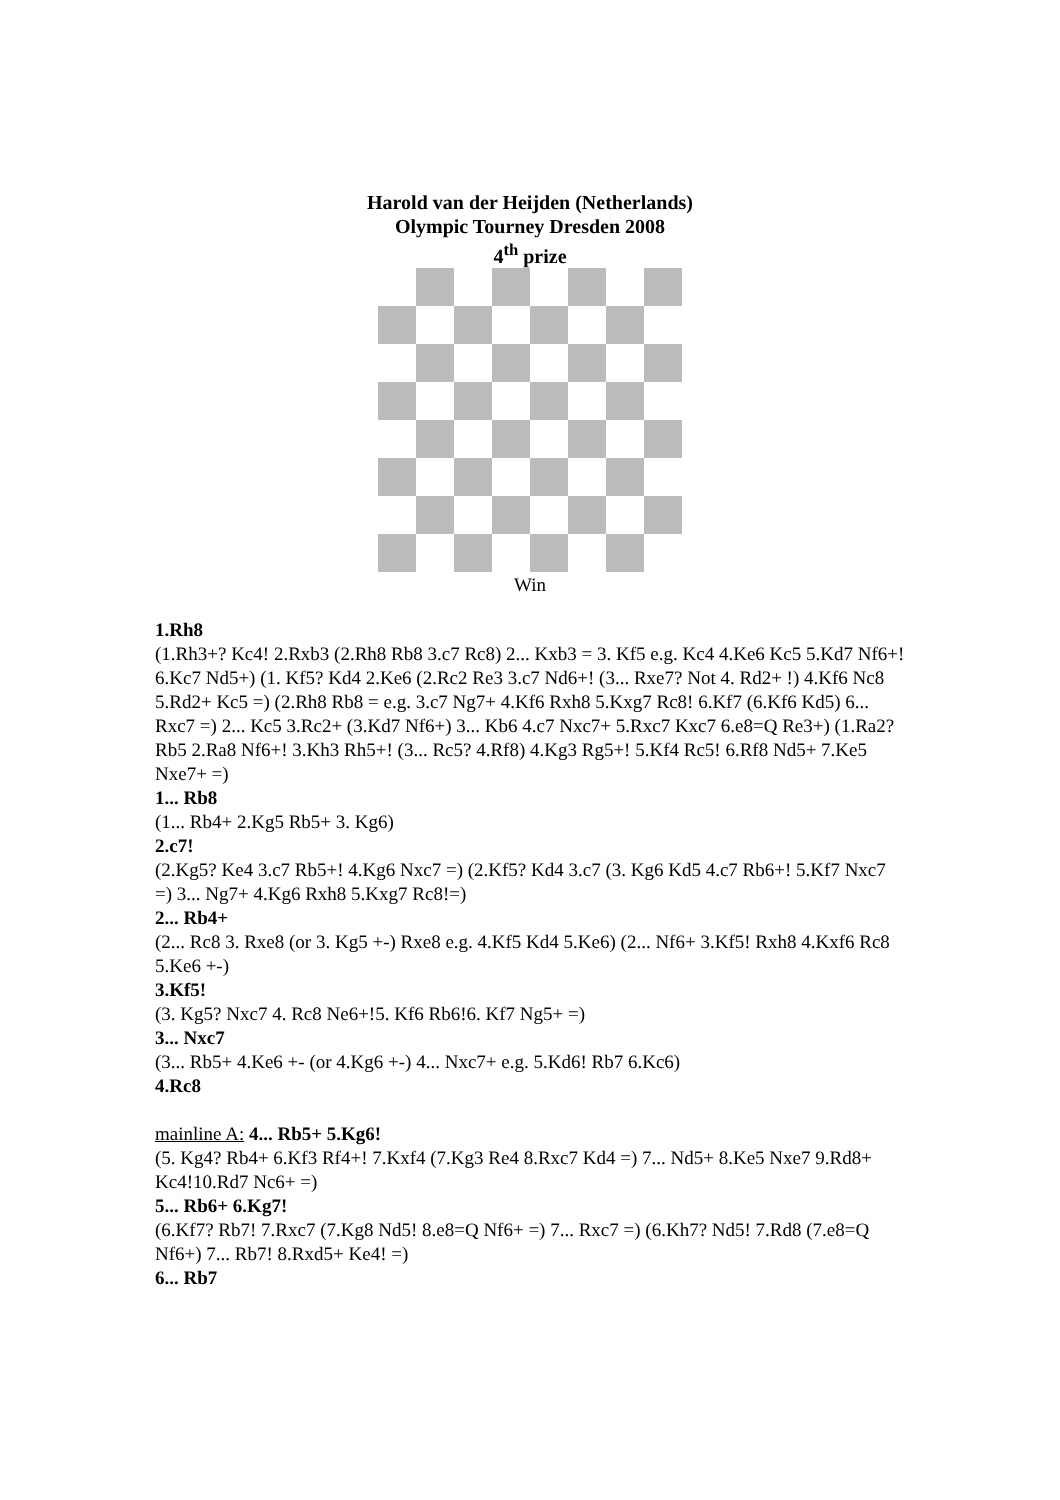Harold van der Heijden (Netherlands)
Olympic Tourney Dresden 2008
4<sup>th</sup> prize
Win
1.Rh8
(1.Rh3+? Kc4! 2.Rxb3 (2.Rh8 Rb8 3.c7 Rc8) 2... Kxb3 = 3. Kf5 e.g. Kc4 4.Ke6 Kc5 5.Kd7 Nf6+! 6.Kc7 Nd5+) (1. Kf5? Kd4 2.Ke6 (2.Rc2 Re3 3.c7 Nd6+! (3... Rxe7? Not 4. Rd2+ !) 4.Kf6 Nc8 5.Rd2+ Kc5 =) (2.Rh8 Rb8 = e.g. 3.c7 Ng7+ 4.Kf6 Rxh8 5.Kxg7 Rc8! 6.Kf7 (6.Kf6 Kd5) 6... Rxc7 =) 2... Kc5 3.Rc2+ (3.Kd7 Nf6+) 3... Kb6 4.c7 Nxc7+ 5.Rxc7 Kxc7 6.e8=Q Re3+) (1.Ra2? Rb5 2.Ra8 Nf6+! 3.Kh3 Rh5+! (3... Rc5? 4.Rf8) 4.Kg3 Rg5+! 5.Kf4 Rc5! 6.Rf8 Nd5+ 7.Ke5 Nxe7+ =)
1... Rb8
(1... Rb4+ 2.Kg5 Rb5+ 3. Kg6)
2.c7!
(2.Kg5? Ke4 3.c7 Rb5+! 4.Kg6 Nxc7 =) (2.Kf5? Kd4 3.c7 (3. Kg6 Kd5 4.c7 Rb6+! 5.Kf7 Nxc7 =) 3... Ng7+ 4.Kg6 Rxh8 5.Kxg7 Rc8!=)
2... Rb4+
(2... Rc8 3. Rxe8 (or 3. Kg5 +-) Rxe8 e.g. 4.Kf5 Kd4 5.Ke6) (2... Nf6+ 3.Kf5! Rxh8 4.Kxf6 Rc8 5.Ke6 +-)
3.Kf5!
(3. Kg5? Nxc7 4. Rc8 Ne6+!5. Kf6 Rb6!6. Kf7 Ng5+ =)
3... Nxc7
(3... Rb5+ 4.Ke6 +- (or 4.Kg6 +-) 4... Nxc7+ e.g. 5.Kd6! Rb7 6.Kc6)
4.Rc8
mainline A: 4... Rb5+ 5.Kg6!
(5. Kg4? Rb4+ 6.Kf3 Rf4+! 7.Kxf4 (7.Kg3 Re4 8.Rxc7 Kd4 =) 7... Nd5+ 8.Ke5 Nxe7 9.Rd8+ Kc4!10.Rd7 Nc6+ =)
5... Rb6+ 6.Kg7!
(6.Kf7? Rb7! 7.Rxc7 (7.Kg8 Nd5! 8.e8=Q Nf6+ =) 7... Rxc7 =) (6.Kh7? Nd5! 7.Rd8 (7.e8=Q Nf6+) 7... Rb7! 8.Rxd5+ Ke4! =)
6... Rb7